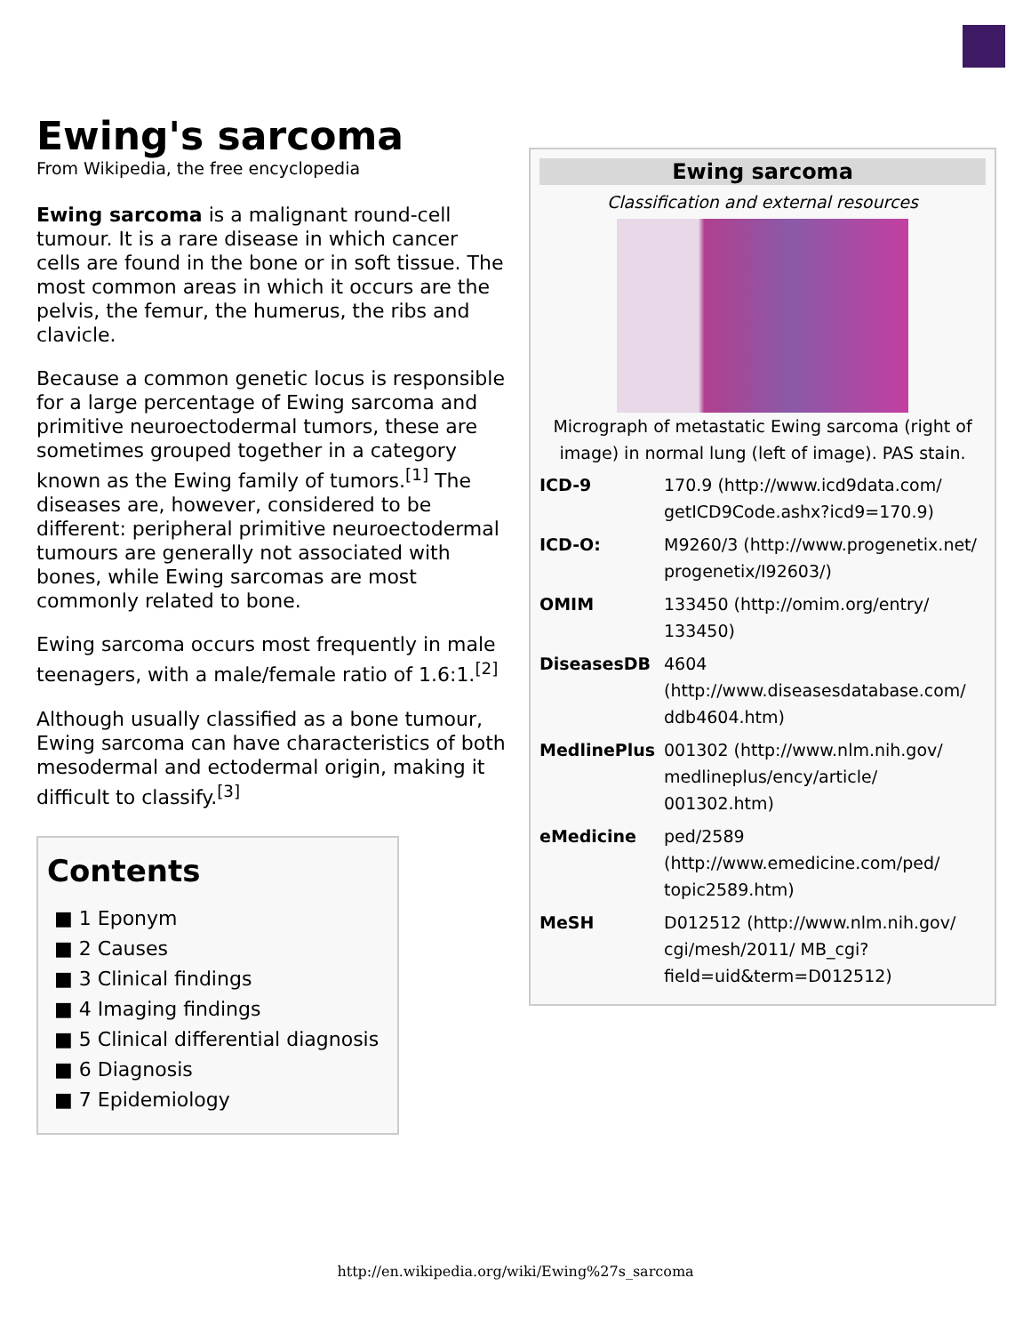Ewing's sarcoma
From Wikipedia, the free encyclopedia
Ewing sarcoma is a malignant round-cell tumour. It is a rare disease in which cancer cells are found in the bone or in soft tissue. The most common areas in which it occurs are the pelvis, the femur, the humerus, the ribs and clavicle.
Because a common genetic locus is responsible for a large percentage of Ewing sarcoma and primitive neuroectodermal tumors, these are sometimes grouped together in a category known as the Ewing family of tumors.<sup>[1]</sup> The diseases are, however, considered to be different: peripheral primitive neuroectodermal tumours are generally not associated with bones, while Ewing sarcomas are most commonly related to bone.
Ewing sarcoma occurs most frequently in male teenagers, with a male/female ratio of 1.6:1.<sup>[2]</sup>
Although usually classified as a bone tumour, Ewing sarcoma can have characteristics of both mesodermal and ectodermal origin, making it difficult to classify.<sup>[3]</sup>
Ewing sarcoma
Classification and external resources
Micrograph of metastatic Ewing sarcoma (right of image) in normal lung (left of image). PAS stain.
| ICD-9 | 170.9 (http://www.icd9data.com/ getICD9Code.ashx?icd9=170.9) |
| ICD-O: | M9260/3 (http://www.progenetix.net/ progenetix/I92603/) |
| OMIM | 133450 (http://omim.org/entry/ 133450) |
| DiseasesDB | 4604 (http://www.diseasesdatabase.com/ ddb4604.htm) |
| MedlinePlus | 001302 (http://www.nlm.nih.gov/ medlineplus/ency/article/ 001302.htm) |
| eMedicine | ped/2589 (http://www.emedicine.com/ped/ topic2589.htm) |
| MeSH | D012512 (http://www.nlm.nih.gov/ cgi/mesh/2011/ MB_cgi?field=uid&term=D012512) |
Contents
■ 1 Eponym
■ 2 Causes
■ 3 Clinical findings
■ 4 Imaging findings
■ 5 Clinical differential diagnosis
■ 6 Diagnosis
■ 7 Epidemiology
http://en.wikipedia.org/wiki/Ewing%27s_sarcoma